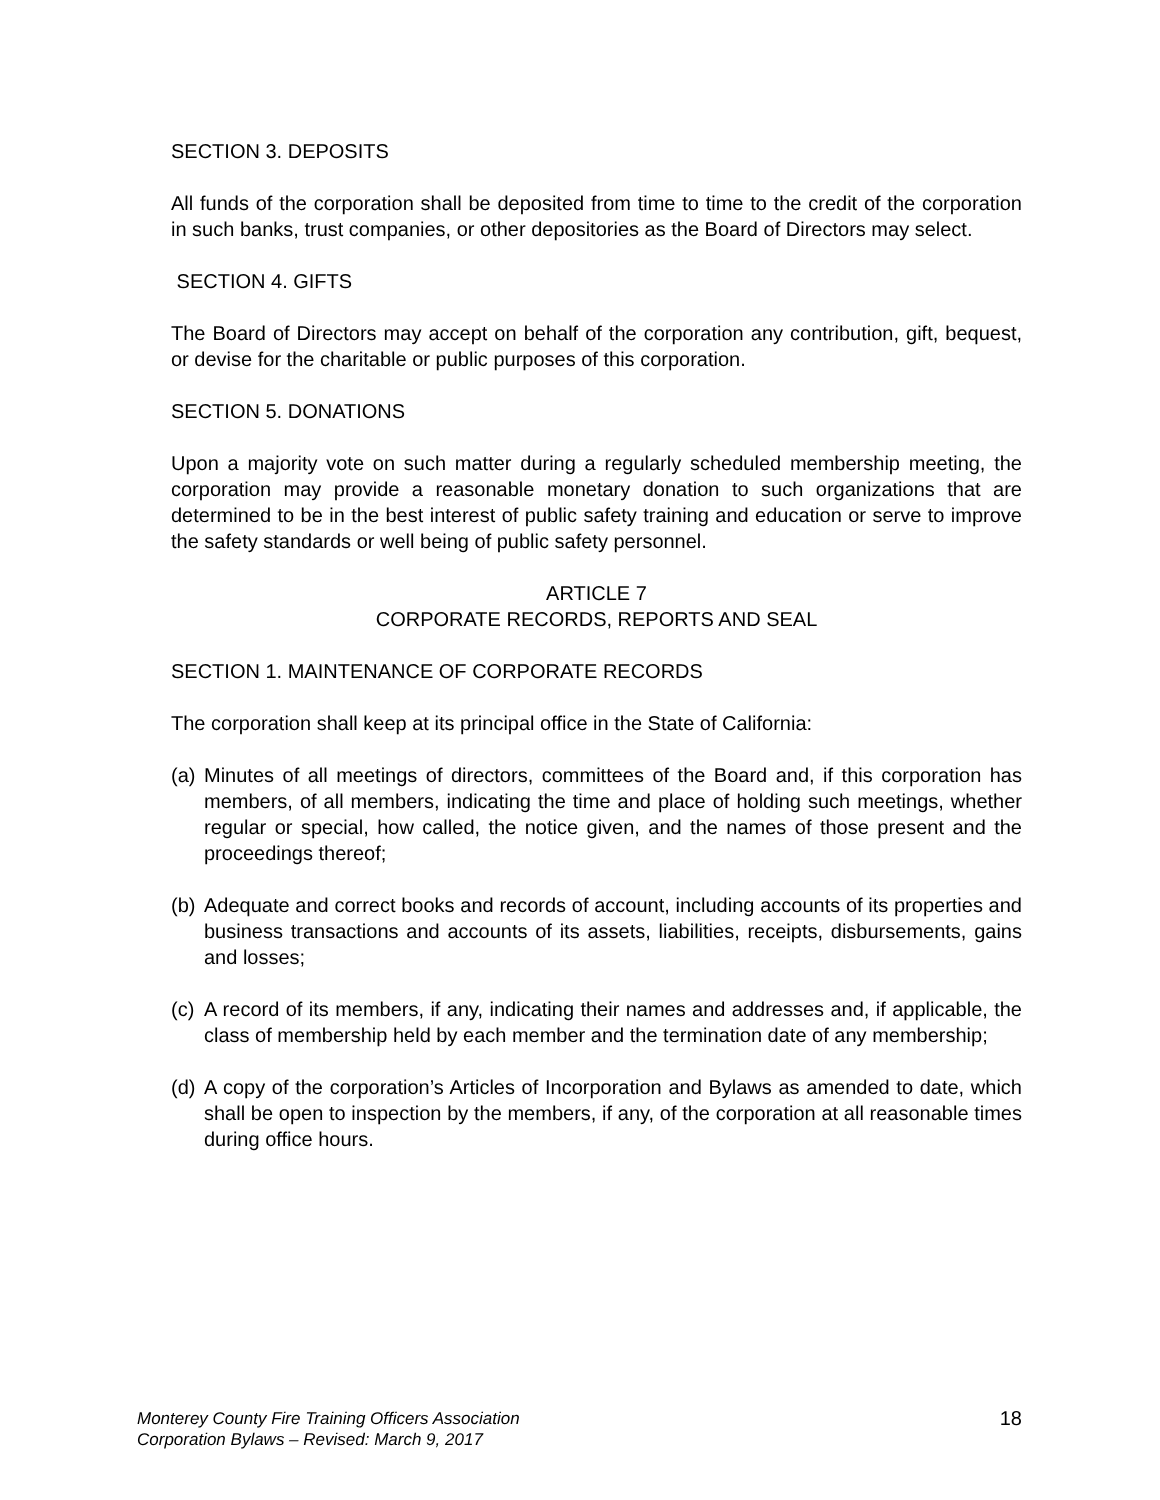SECTION 3. DEPOSITS
All funds of the corporation shall be deposited from time to time to the credit of the corporation in such banks, trust companies, or other depositories as the Board of Directors may select.
SECTION 4. GIFTS
The Board of Directors may accept on behalf of the corporation any contribution, gift, bequest, or devise for the charitable or public purposes of this corporation.
SECTION 5. DONATIONS
Upon a majority vote on such matter during a regularly scheduled membership meeting, the corporation may provide a reasonable monetary donation to such organizations that are determined to be in the best interest of public safety training and education or serve to improve the safety standards or well being of public safety personnel.
ARTICLE 7
CORPORATE RECORDS, REPORTS AND SEAL
SECTION 1. MAINTENANCE OF CORPORATE RECORDS
The corporation shall keep at its principal office in the State of California:
(a) Minutes of all meetings of directors, committees of the Board and, if this corporation has members, of all members, indicating the time and place of holding such meetings, whether regular or special, how called, the notice given, and the names of those present and the proceedings thereof;
(b) Adequate and correct books and records of account, including accounts of its properties and business transactions and accounts of its assets, liabilities, receipts, disbursements, gains and losses;
(c) A record of its members, if any, indicating their names and addresses and, if applicable, the class of membership held by each member and the termination date of any membership;
(d) A copy of the corporation’s Articles of Incorporation and Bylaws as amended to date, which shall be open to inspection by the members, if any, of the corporation at all reasonable times during office hours.
Monterey County Fire Training Officers Association
Corporation Bylaws – Revised: March 9, 2017
18